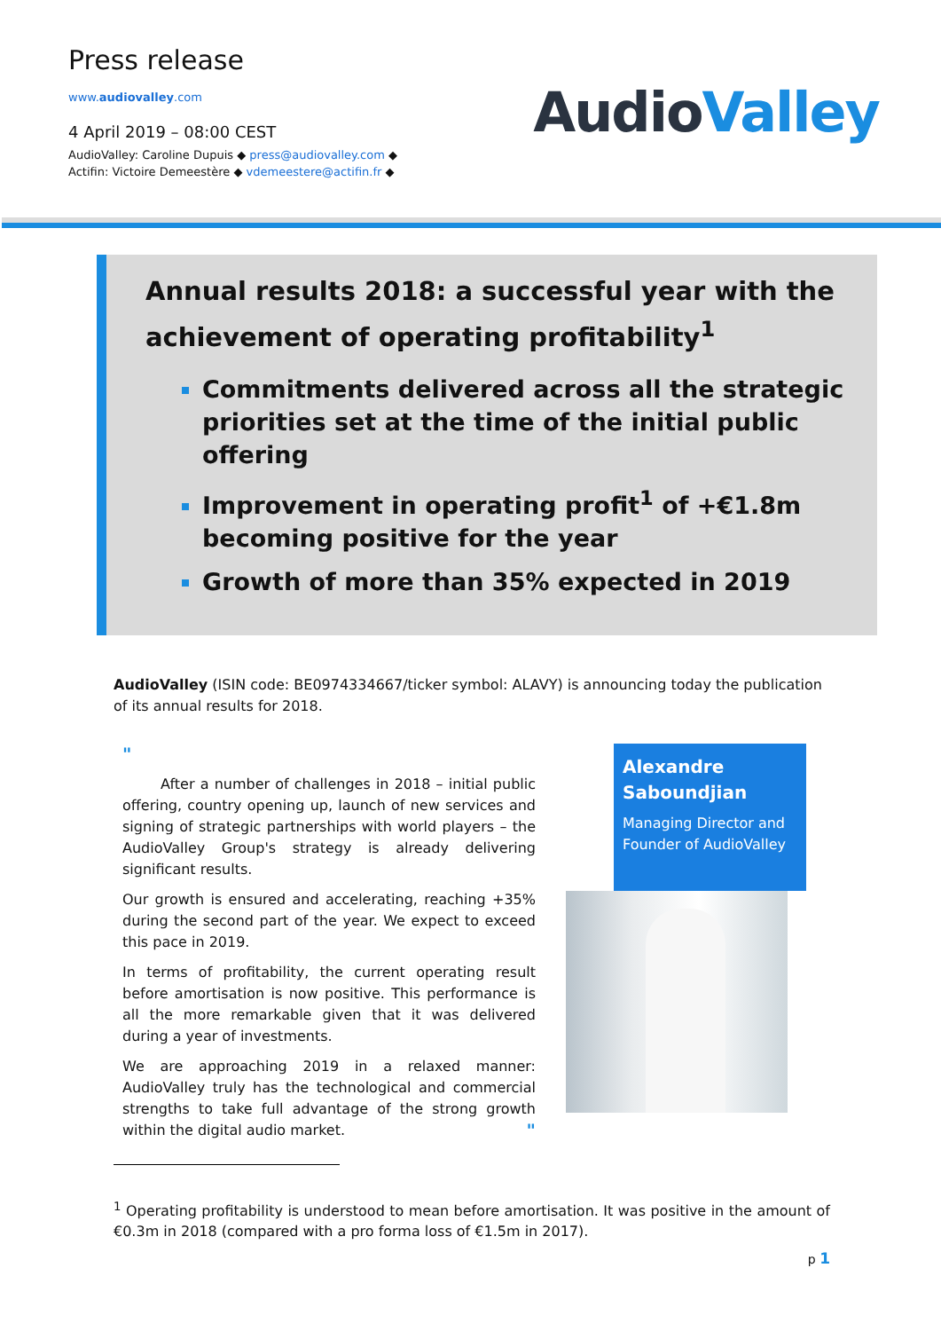Press release
www.audiovalley.com
4 April 2019 – 08:00 CEST
AudioValley: Caroline Dupuis ◆ press@audiovalley.com ◆
Actifin: Victoire Demeestère ◆ vdemeestere@actifin.fr ◆
AudioValley
Annual results 2018: a successful year with the achievement of operating profitability<sup>1</sup>
Commitments delivered across all the strategic priorities set at the time of the initial public offering
Improvement in operating profit<sup>1</sup> of +€1.8m becoming positive for the year
Growth of more than 35% expected in 2019
AudioValley (ISIN code: BE0974334667/ticker symbol: ALAVY) is announcing today the publication of its annual results for 2018.
"
After a number of challenges in 2018 – initial public offering, country opening up, launch of new services and signing of strategic partnerships with world players – the AudioValley Group's strategy is already delivering significant results.
Our growth is ensured and accelerating, reaching +35% during the second part of the year. We expect to exceed this pace in 2019.
In terms of profitability, the current operating result before amortisation is now positive. This performance is all the more remarkable given that it was delivered during a year of investments.
We are approaching 2019 in a relaxed manner: AudioValley truly has the technological and commercial strengths to take full advantage of the strong growth within the digital audio market. "
Alexandre Saboundjian
Managing Director and Founder of AudioValley
<sup>1</sup> Operating profitability is understood to mean before amortisation. It was positive in the amount of €0.3m in 2018 (compared with a pro forma loss of €1.5m in 2017).
p 1